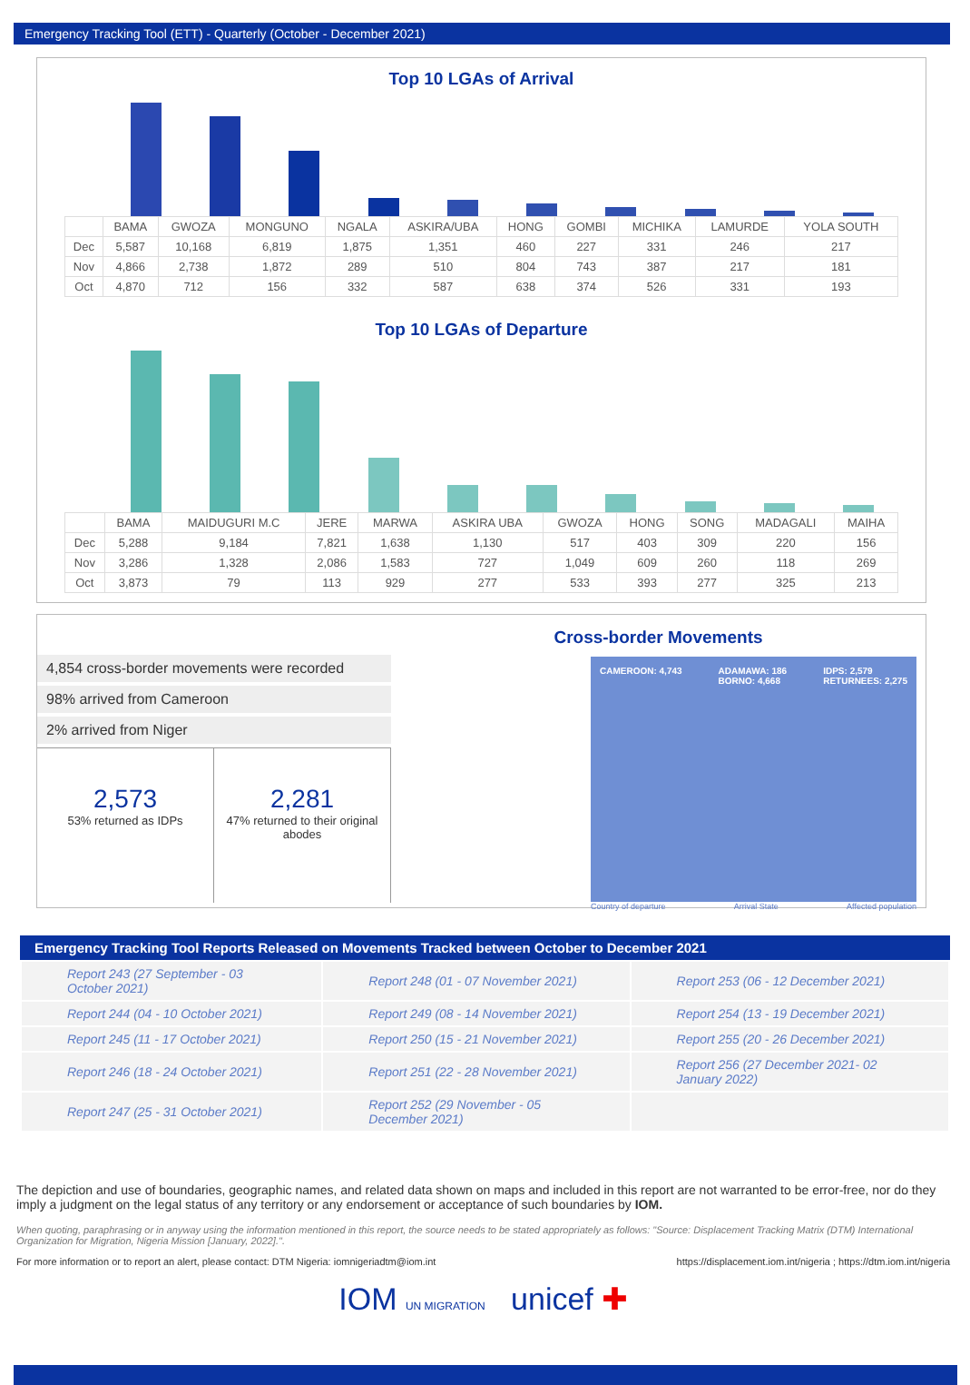Emergency Tracking Tool (ETT) - Quarterly (October - December 2021)
Top 10 LGAs of Arrival
| | BAMA | GWOZA | MONGUNO | NGALA | ASKIRA/UBA | HONG | GOMBI | MICHIKA | LAMURDE | YOLA SOUTH |
| --- | --- | --- | --- | --- | --- | --- | --- | --- | --- | --- |
| Dec | 5,587 | 10,168 | 6,819 | 1,875 | 1,351 | 460 | 227 | 331 | 246 | 217 |
| Nov | 4,866 | 2,738 | 1,872 | 289 | 510 | 804 | 743 | 387 | 217 | 181 |
| Oct | 4,870 | 712 | 156 | 332 | 587 | 638 | 374 | 526 | 331 | 193 |
Top 10 LGAs of Departure
| | BAMA | MAIDUGURI M.C | JERE | MARWA | ASKIRA UBA | GWOZA | HONG | SONG | MADAGALI | MAIHA |
| --- | --- | --- | --- | --- | --- | --- | --- | --- | --- | --- |
| Dec | 5,288 | 9,184 | 7,821 | 1,638 | 1,130 | 517 | 403 | 309 | 220 | 156 |
| Nov | 3,286 | 1,328 | 2,086 | 1,583 | 727 | 1,049 | 609 | 260 | 118 | 269 |
| Oct | 3,873 | 79 | 113 | 929 | 277 | 533 | 393 | 277 | 325 | 213 |
4,854 cross-border movements were recorded
98% arrived from Cameroon
2% arrived from Niger
2,573
53% returned as IDPs
2,281
47% returned to their original abodes
Cross-border Movements
CAMEROON: 4,743 ADAMAWA: 186
BORNO: 4,668 IDPS: 2,579
RETURNEES: 2,275
Country of departure Arrival State Affected population
Emergency Tracking Tool Reports Released on Movements Tracked between October to December 2021
| Report 243 (27 September - 03 October 2021) | Report 248 (01 - 07 November 2021) | Report 253 (06 - 12 December 2021) |
| Report 244 (04 - 10 October 2021) | Report 249 (08 - 14 November 2021) | Report 254 (13 - 19 December 2021) |
| Report 245 (11 - 17 October 2021) | Report 250 (15 - 21 November 2021) | Report 255 (20 - 26 December 2021) |
| Report 246 (18 - 24 October 2021) | Report 251 (22 - 28 November 2021) | Report 256 (27 December 2021- 02 January 2022) |
| Report 247 (25 - 31 October 2021) | Report 252 (29 November - 05 December 2021) | |
The depiction and use of boundaries, geographic names, and related data shown on maps and included in this report are not warranted to be error-free, nor do they imply a judgment on the legal status of any territory or any endorsement or acceptance of such boundaries by IOM.
When quoting, paraphrasing or in anyway using the information mentioned in this report, the source needs to be stated appropriately as follows: "Source: Displacement Tracking Matrix (DTM) International Organization for Migration, Nigeria Mission [January, 2022].".
For more information or to report an alert, please contact: DTM Nigeria: iomnigeriadtm@iom.int https://displacement.iom.int/nigeria ; https://dtm.iom.int/nigeria
IOM UN MIGRATION unicef ✚